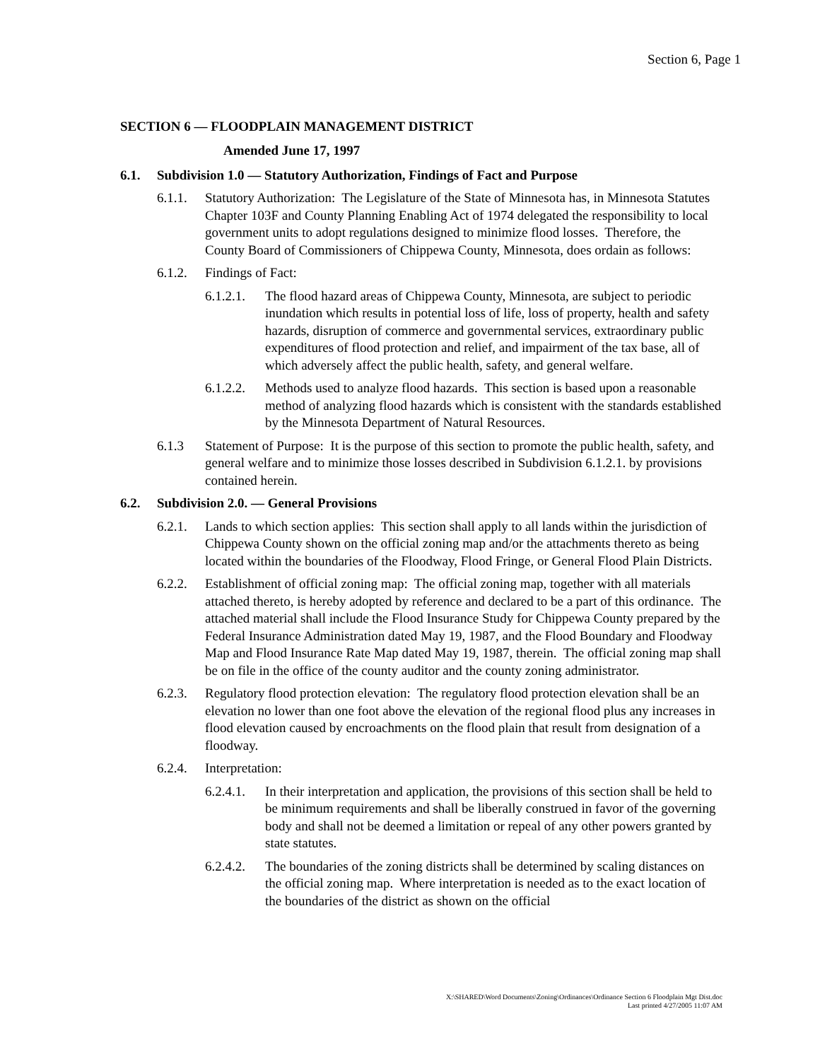Section 6, Page 1
SECTION 6 — FLOODPLAIN MANAGEMENT DISTRICT
Amended June 17, 1997
6.1. Subdivision 1.0 — Statutory Authorization, Findings of Fact and Purpose
6.1.1. Statutory Authorization: The Legislature of the State of Minnesota has, in Minnesota Statutes Chapter 103F and County Planning Enabling Act of 1974 delegated the responsibility to local government units to adopt regulations designed to minimize flood losses. Therefore, the County Board of Commissioners of Chippewa County, Minnesota, does ordain as follows:
6.1.2. Findings of Fact:
6.1.2.1. The flood hazard areas of Chippewa County, Minnesota, are subject to periodic inundation which results in potential loss of life, loss of property, health and safety hazards, disruption of commerce and governmental services, extraordinary public expenditures of flood protection and relief, and impairment of the tax base, all of which adversely affect the public health, safety, and general welfare.
6.1.2.2. Methods used to analyze flood hazards. This section is based upon a reasonable method of analyzing flood hazards which is consistent with the standards established by the Minnesota Department of Natural Resources.
6.1.3 Statement of Purpose: It is the purpose of this section to promote the public health, safety, and general welfare and to minimize those losses described in Subdivision 6.1.2.1. by provisions contained herein.
6.2. Subdivision 2.0. — General Provisions
6.2.1. Lands to which section applies: This section shall apply to all lands within the jurisdiction of Chippewa County shown on the official zoning map and/or the attachments thereto as being located within the boundaries of the Floodway, Flood Fringe, or General Flood Plain Districts.
6.2.2. Establishment of official zoning map: The official zoning map, together with all materials attached thereto, is hereby adopted by reference and declared to be a part of this ordinance. The attached material shall include the Flood Insurance Study for Chippewa County prepared by the Federal Insurance Administration dated May 19, 1987, and the Flood Boundary and Floodway Map and Flood Insurance Rate Map dated May 19, 1987, therein. The official zoning map shall be on file in the office of the county auditor and the county zoning administrator.
6.2.3. Regulatory flood protection elevation: The regulatory flood protection elevation shall be an elevation no lower than one foot above the elevation of the regional flood plus any increases in flood elevation caused by encroachments on the flood plain that result from designation of a floodway.
6.2.4. Interpretation:
6.2.4.1. In their interpretation and application, the provisions of this section shall be held to be minimum requirements and shall be liberally construed in favor of the governing body and shall not be deemed a limitation or repeal of any other powers granted by state statutes.
6.2.4.2. The boundaries of the zoning districts shall be determined by scaling distances on the official zoning map. Where interpretation is needed as to the exact location of the boundaries of the district as shown on the official
X:\SHARED\Word Documents\Zoning\Ordinances\Ordinance Section 6 Floodplain Mgt Dist.doc
Last printed 4/27/2005 11:07 AM